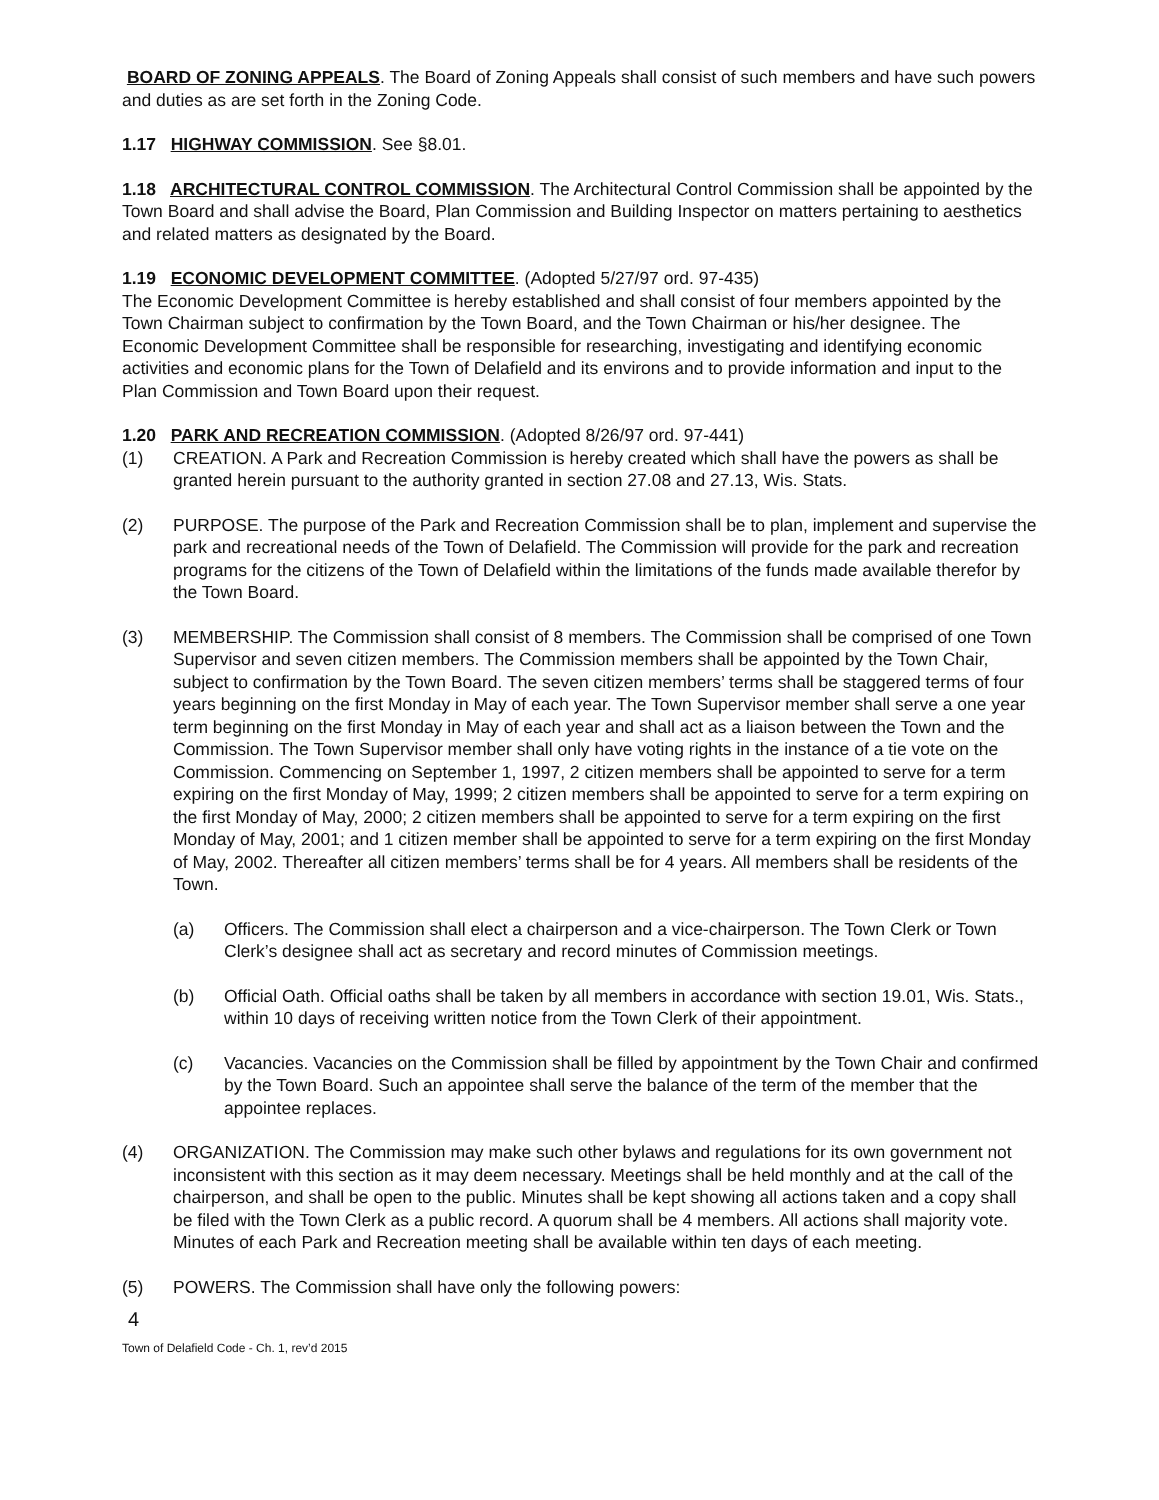BOARD OF ZONING APPEALS. The Board of Zoning Appeals shall consist of such members and have such powers and duties as are set forth in the Zoning Code.
1.17 HIGHWAY COMMISSION. See §8.01.
1.18 ARCHITECTURAL CONTROL COMMISSION. The Architectural Control Commission shall be appointed by the Town Board and shall advise the Board, Plan Commission and Building Inspector on matters pertaining to aesthetics and related matters as designated by the Board.
1.19 ECONOMIC DEVELOPMENT COMMITTEE. (Adopted 5/27/97 ord. 97-435)
The Economic Development Committee is hereby established and shall consist of four members appointed by the Town Chairman subject to confirmation by the Town Board, and the Town Chairman or his/her designee. The Economic Development Committee shall be responsible for researching, investigating and identifying economic activities and economic plans for the Town of Delafield and its environs and to provide information and input to the Plan Commission and Town Board upon their request.
1.20 PARK AND RECREATION COMMISSION. (Adopted 8/26/97 ord. 97-441)
(1) CREATION. A Park and Recreation Commission is hereby created which shall have the powers as shall be granted herein pursuant to the authority granted in section 27.08 and 27.13, Wis. Stats.
(2) PURPOSE. The purpose of the Park and Recreation Commission shall be to plan, implement and supervise the park and recreational needs of the Town of Delafield. The Commission will provide for the park and recreation programs for the citizens of the Town of Delafield within the limitations of the funds made available therefor by the Town Board.
(3) MEMBERSHIP. The Commission shall consist of 8 members. The Commission shall be comprised of one Town Supervisor and seven citizen members. The Commission members shall be appointed by the Town Chair, subject to confirmation by the Town Board. The seven citizen members’ terms shall be staggered terms of four years beginning on the first Monday in May of each year. The Town Supervisor member shall serve a one year term beginning on the first Monday in May of each year and shall act as a liaison between the Town and the Commission. The Town Supervisor member shall only have voting rights in the instance of a tie vote on the Commission. Commencing on September 1, 1997, 2 citizen members shall be appointed to serve for a term expiring on the first Monday of May, 1999; 2 citizen members shall be appointed to serve for a term expiring on the first Monday of May, 2000; 2 citizen members shall be appointed to serve for a term expiring on the first Monday of May, 2001; and 1 citizen member shall be appointed to serve for a term expiring on the first Monday of May, 2002. Thereafter all citizen members’ terms shall be for 4 years. All members shall be residents of the Town.
(a) Officers. The Commission shall elect a chairperson and a vice-chairperson. The Town Clerk or Town Clerk’s designee shall act as secretary and record minutes of Commission meetings.
(b) Official Oath. Official oaths shall be taken by all members in accordance with section 19.01, Wis. Stats., within 10 days of receiving written notice from the Town Clerk of their appointment.
(c) Vacancies. Vacancies on the Commission shall be filled by appointment by the Town Chair and confirmed by the Town Board. Such an appointee shall serve the balance of the term of the member that the appointee replaces.
(4) ORGANIZATION. The Commission may make such other bylaws and regulations for its own government not inconsistent with this section as it may deem necessary. Meetings shall be held monthly and at the call of the chairperson, and shall be open to the public. Minutes shall be kept showing all actions taken and a copy shall be filed with the Town Clerk as a public record. A quorum shall be 4 members. All actions shall majority vote. Minutes of each Park and Recreation meeting shall be available within ten days of each meeting.
(5) POWERS. The Commission shall have only the following powers:
4
Town of Delafield Code - Ch. 1, rev’d 2015